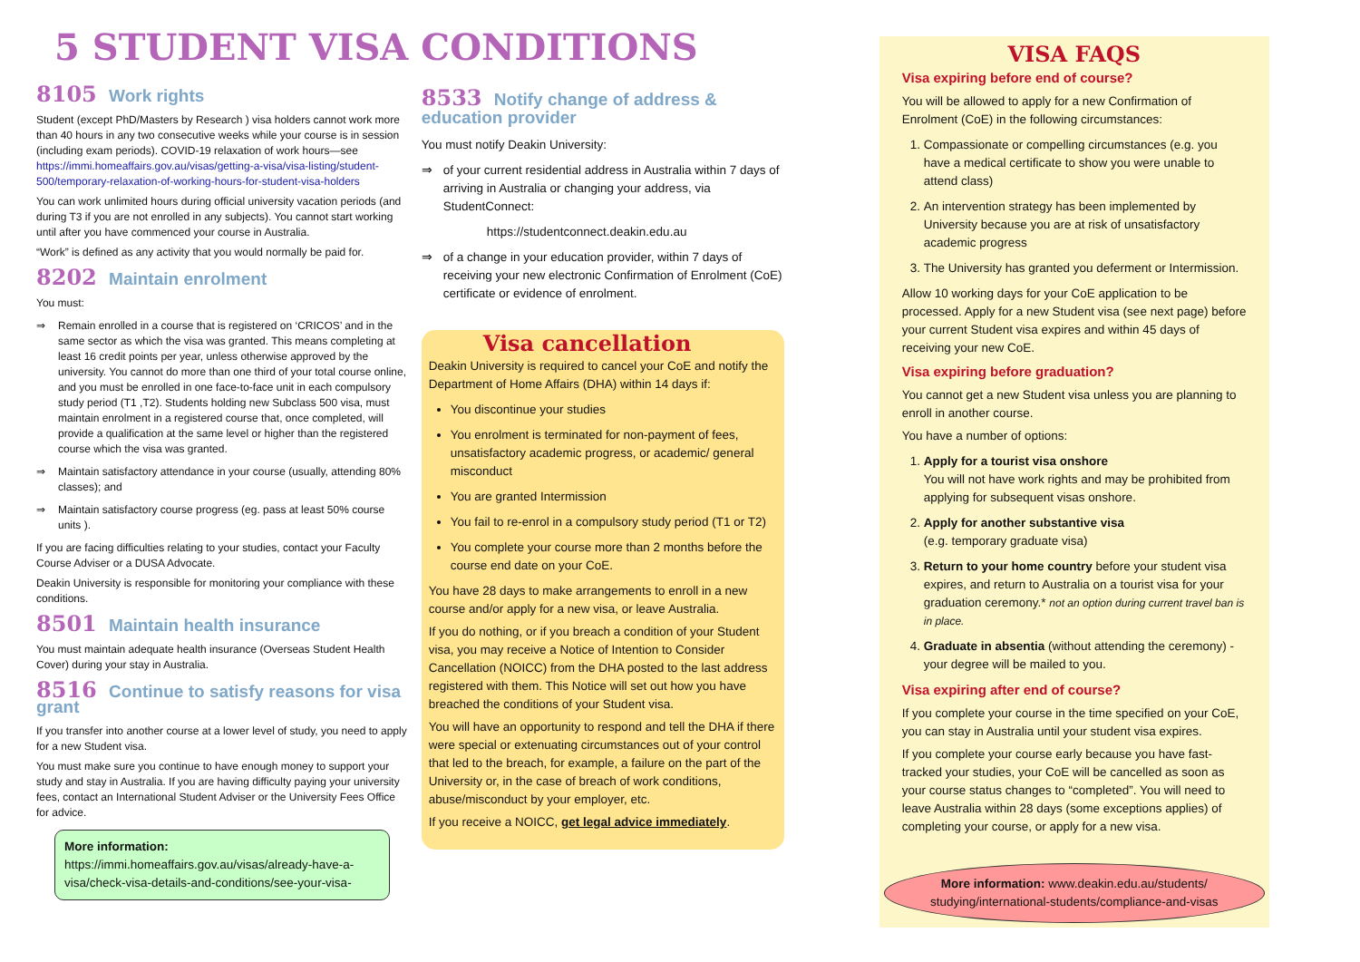5 STUDENT VISA CONDITIONS
8105 Work rights
Student (except PhD/Masters by Research ) visa holders cannot work more than 40 hours in any two consecutive weeks while your course is in session (including exam periods). COVID-19 relaxation of work hours—see https://immi.homeaffairs.gov.au/visas/getting-a-visa/visa-listing/student-500/temporary-relaxation-of-working-hours-for-student-visa-holders
You can work unlimited hours during official university vacation periods (and during T3 if you are not enrolled in any subjects). You cannot start working until after you have commenced your course in Australia.
“Work” is defined as any activity that you would normally be paid for.
8202 Maintain enrolment
You must:
⇒ Remain enrolled in a course that is registered on ‘CRICOS’ and in the same sector as which the visa was granted. This means completing at least 16 credit points per year, unless otherwise approved by the university. You cannot do more than one third of your total course online, and you must be enrolled in one face-to-face unit in each compulsory study period (T1 ,T2). Students holding new Subclass 500 visa, must maintain enrolment in a registered course that, once completed, will provide a qualification at the same level or higher than the registered course which the visa was granted.
⇒ Maintain satisfactory attendance in your course (usually, attending 80% classes); and
⇒ Maintain satisfactory course progress (eg. pass at least 50% course units ).
If you are facing difficulties relating to your studies, contact your Faculty Course Adviser or a DUSA Advocate.
Deakin University is responsible for monitoring your compliance with these conditions.
8501 Maintain health insurance
You must maintain adequate health insurance (Overseas Student Health Cover) during your stay in Australia.
8516 Continue to satisfy reasons for visa grant
If you transfer into another course at a lower level of study, you need to apply for a new Student visa.
You must make sure you continue to have enough money to support your study and stay in Australia. If you are having difficulty paying your university fees, contact an International Student Adviser or the University Fees Office for advice.
More information:
https://immi.homeaffairs.gov.au/visas/already-have-a-visa/check-visa-details-and-conditions/see-your-visa-
8533 Notify change of address & education provider
You must notify Deakin University:
⇒ of your current residential address in Australia within 7 days of arriving in Australia or changing your address, via StudentConnect:
https://studentconnect.deakin.edu.au
⇒ of a change in your education provider, within 7 days of receiving your new electronic Confirmation of Enrolment (CoE) certificate or evidence of enrolment.
Visa cancellation
Deakin University is required to cancel your CoE and notify the Department of Home Affairs (DHA) within 14 days if:
You discontinue your studies
You enrolment is terminated for non-payment of fees, unsatisfactory academic progress, or academic/ general misconduct
You are granted Intermission
You fail to re-enrol in a compulsory study period (T1 or T2)
You complete your course more than 2 months before the course end date on your CoE.
You have 28 days to make arrangements to enroll in a new course and/or apply for a new visa, or leave Australia.
If you do nothing, or if you breach a condition of your Student visa, you may receive a Notice of Intention to Consider Cancellation (NOICC) from the DHA posted to the last address registered with them. This Notice will set out how you have breached the conditions of your Student visa.
You will have an opportunity to respond and tell the DHA if there were special or extenuating circumstances out of your control that led to the breach, for example, a failure on the part of the University or, in the case of breach of work conditions, abuse/misconduct by your employer, etc.
If you receive a NOICC, get legal advice immediately.
VISA FAQS
Visa expiring before end of course?
You will be allowed to apply for a new Confirmation of Enrolment (CoE) in the following circumstances:
1. Compassionate or compelling circumstances (e.g. you have a medical certificate to show you were unable to attend class)
2. An intervention strategy has been implemented by University because you are at risk of unsatisfactory academic progress
3. The University has granted you deferment or Intermission.
Allow 10 working days for your CoE application to be processed. Apply for a new Student visa (see next page) before your current Student visa expires and within 45 days of receiving your new CoE.
Visa expiring before graduation?
You cannot get a new Student visa unless you are planning to enroll in another course.
You have a number of options:
1. Apply for a tourist visa onshore
You will not have work rights and may be prohibited from applying for subsequent visas onshore.
2. Apply for another substantive visa
(e.g. temporary graduate visa)
3. Return to your home country before your student visa expires, and return to Australia on a tourist visa for your graduation ceremony.* not an option during current travel ban is in place.
4. Graduate in absentia (without attending the ceremony) - your degree will be mailed to you.
Visa expiring after end of course?
If you complete your course in the time specified on your CoE, you can stay in Australia until your student visa expires.
If you complete your course early because you have fast-tracked your studies, your CoE will be cancelled as soon as your course status changes to “completed”. You will need to leave Australia within 28 days (some exceptions applies) of completing your course, or apply for a new visa.
More information: www.deakin.edu.au/students/ studying/international-students/compliance-and-visas